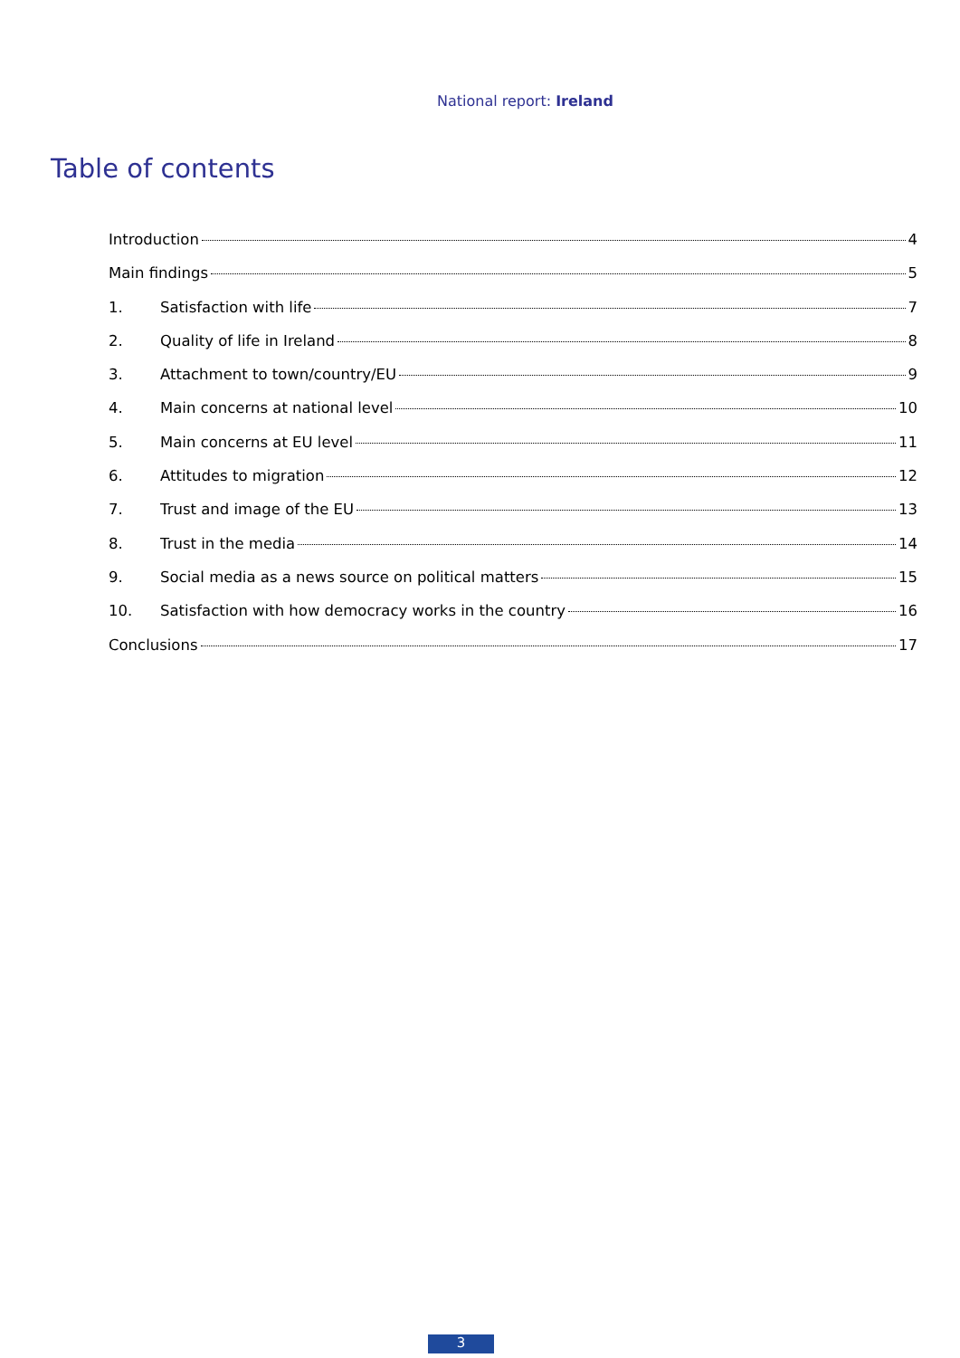National report: Ireland
Table of contents
Introduction 4
Main findings 5
1. Satisfaction with life 7
2. Quality of life in Ireland 8
3. Attachment to town/country/EU 9
4. Main concerns at national level 10
5. Main concerns at EU level 11
6. Attitudes to migration 12
7. Trust and image of the EU 13
8. Trust in the media 14
9. Social media as a news source on political matters 15
10. Satisfaction with how democracy works in the country 16
Conclusions 17
3